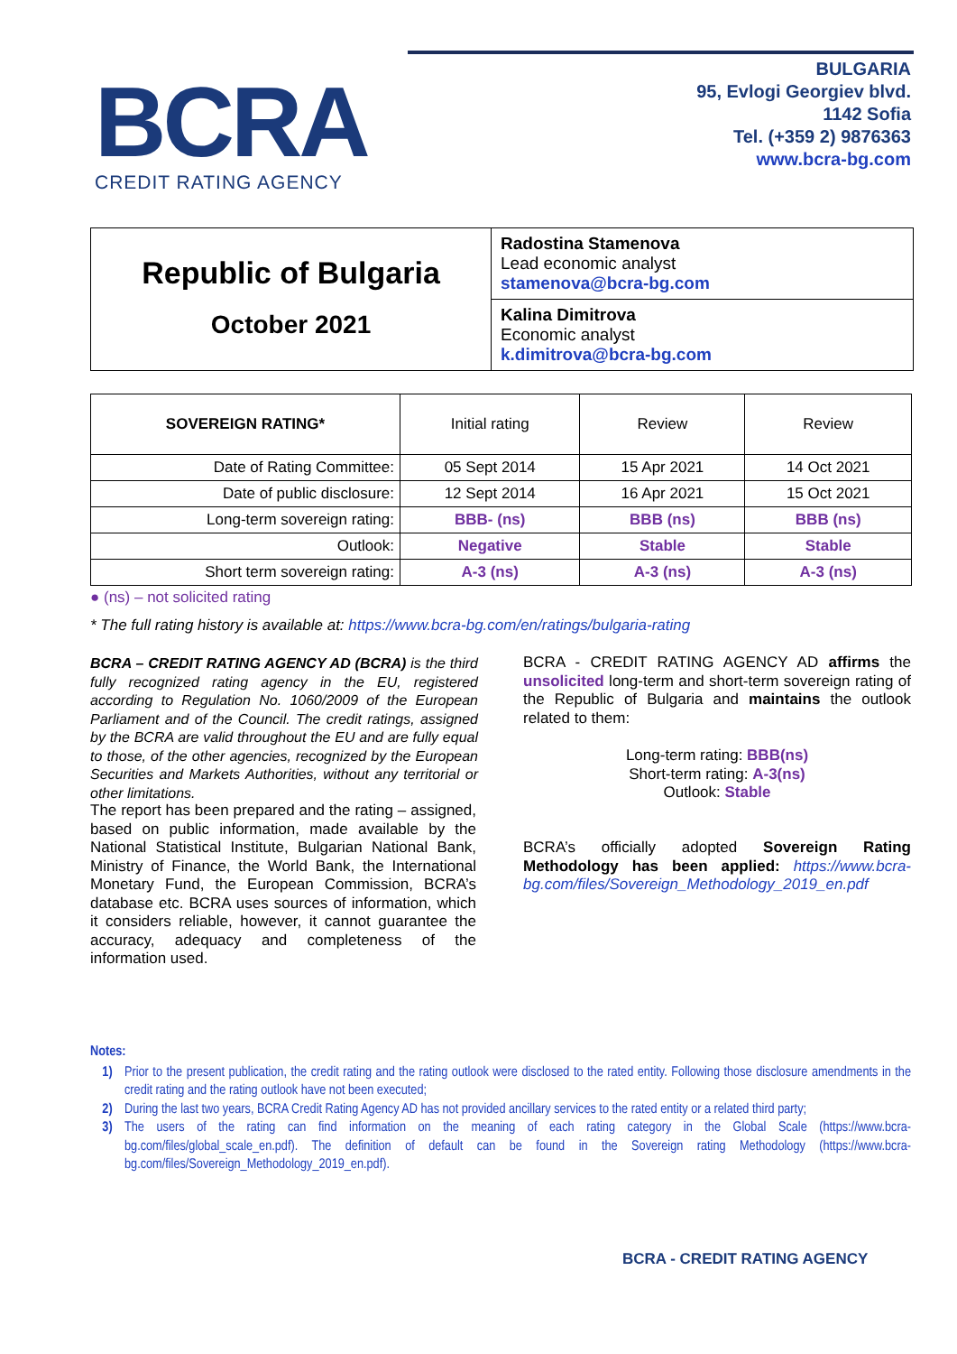BCRA
CREDIT RATING AGENCY
BULGARIA
95, Evlogi Georgiev blvd.
1142 Sofia
Tel. (+359 2) 9876363
www.bcra-bg.com
Republic of Bulgaria
October 2021
Radostina Stamenova
Lead economic analyst
stamenova@bcra-bg.com
Kalina Dimitrova
Economic analyst
k.dimitrova@bcra-bg.com
| SOVEREIGN RATING* | Initial rating | Review | Review |
| --- | --- | --- | --- |
| Date of Rating Committee: | 05 Sept 2014 | 15 Apr 2021 | 14 Oct 2021 |
| Date of public disclosure: | 12 Sept 2014 | 16 Apr 2021 | 15 Oct 2021 |
| Long-term sovereign rating: | BBB- (ns) | BBB (ns) | BBB (ns) |
| Outlook: | Negative | Stable | Stable |
| Short term sovereign rating: | A-3 (ns) | A-3 (ns) | A-3 (ns) |
● (ns) – not solicited rating
* The full rating history is available at: https://www.bcra-bg.com/en/ratings/bulgaria-rating
BCRA – CREDIT RATING AGENCY AD (BCRA) is the third fully recognized rating agency in the EU, registered according to Regulation No. 1060/2009 of the European Parliament and of the Council. The credit ratings, assigned by the BCRA are valid throughout the EU and are fully equal to those, of the other agencies, recognized by the European Securities and Markets Authorities, without any territorial or other limitations.
The report has been prepared and the rating – assigned, based on public information, made available by the National Statistical Institute, Bulgarian National Bank, Ministry of Finance, the World Bank, the International Monetary Fund, the European Commission, BCRA’s database etc. BCRA uses sources of information, which it considers reliable, however, it cannot guarantee the accuracy, adequacy and completeness of the information used.
BCRA - CREDIT RATING AGENCY AD affirms the unsolicited long-term and short-term sovereign rating of the Republic of Bulgaria and maintains the outlook related to them:
Long-term rating: BBB(ns)
Short-term rating: A-3(ns)
Outlook: Stable
BCRA’s officially adopted Sovereign Rating Methodology has been applied: https://www.bcra-bg.com/files/Sovereign_Methodology_2019_en.pdf
Notes:
1) Prior to the present publication, the credit rating and the rating outlook were disclosed to the rated entity. Following those disclosure amendments in the credit rating and the rating outlook have not been executed;
2) During the last two years, BCRA Credit Rating Agency AD has not provided ancillary services to the rated entity or a related third party;
3) The users of the rating can find information on the meaning of each rating category in the Global Scale (https://www.bcra-bg.com/files/global_scale_en.pdf). The definition of default can be found in the Sovereign rating Methodology (https://www.bcra-bg.com/files/Sovereign_Methodology_2019_en.pdf).
BCRA - CREDIT RATING AGENCY